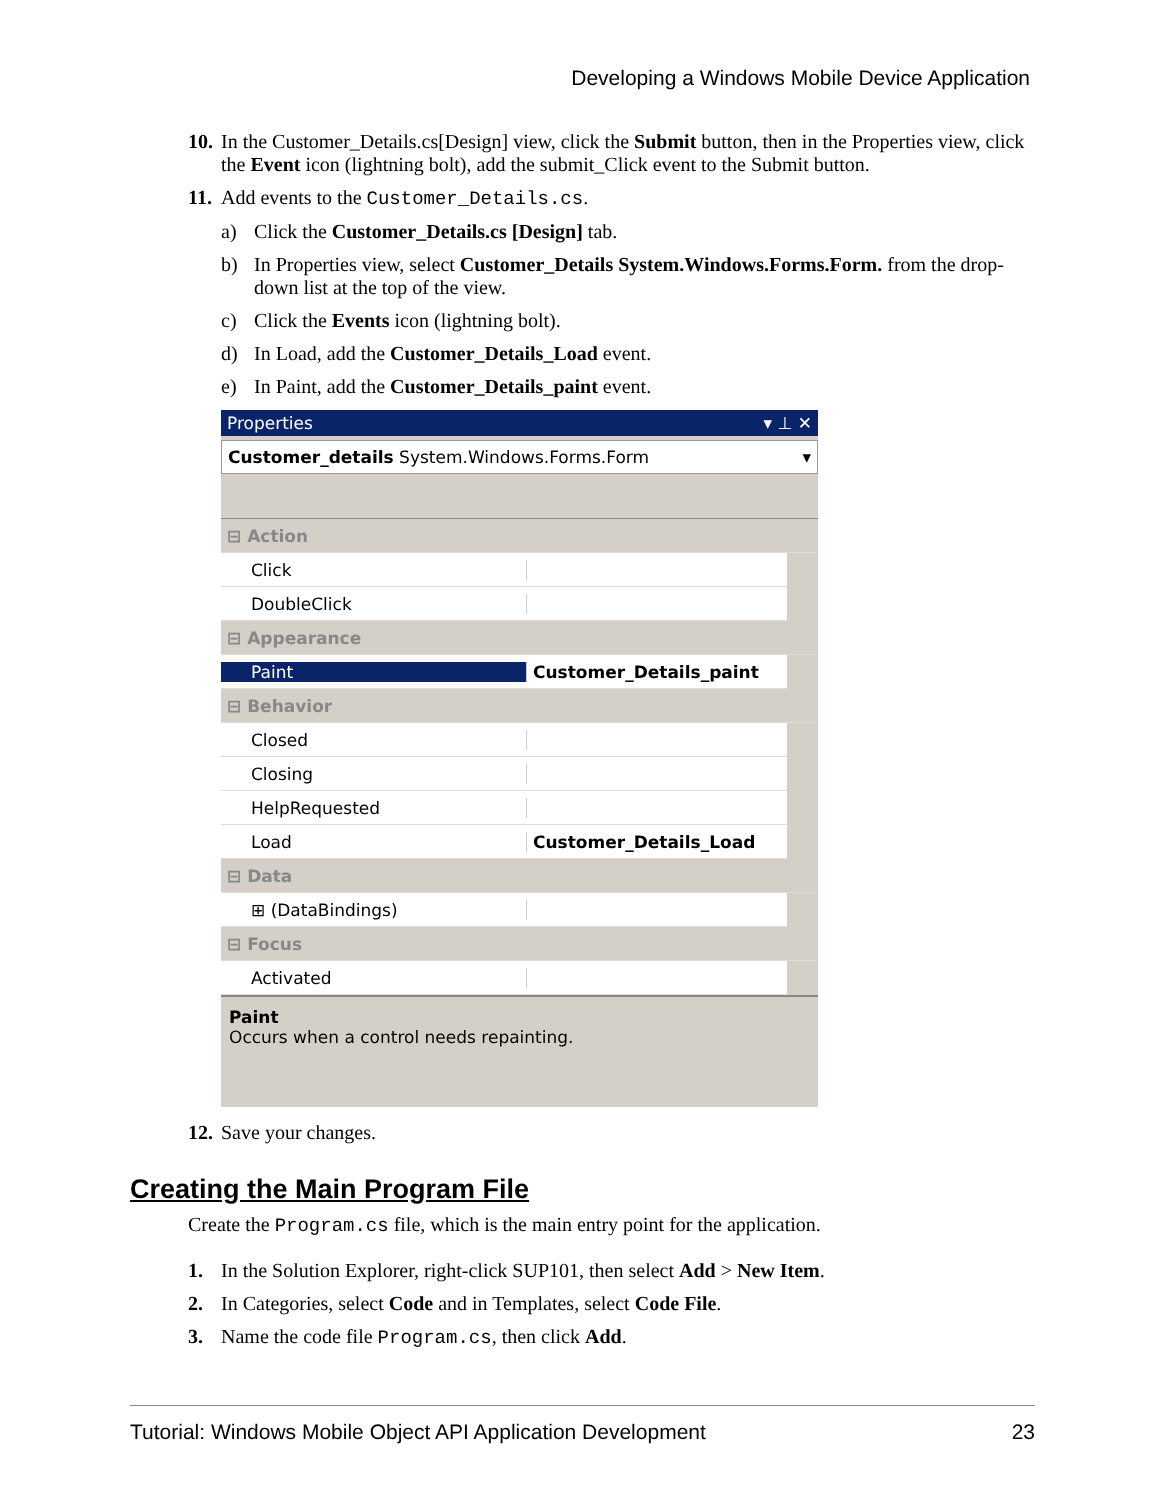Developing a Windows Mobile Device Application
10. In the Customer_Details.cs[Design] view, click the Submit button, then in the Properties view, click the Event icon (lightning bolt), add the submit_Click event to the Submit button.
11. Add events to the Customer_Details.cs.
a) Click the Customer_Details.cs [Design] tab.
b) In Properties view, select Customer_Details System.Windows.Forms.Form. from the drop-down list at the top of the view.
c) Click the Events icon (lightning bolt).
d) In Load, add the Customer_Details_Load event.
e) In Paint, add the Customer_Details_paint event.
Properties ▾ ⊥ ✕
Customer_details System.Windows.Forms.Form ▾
⊟ Action
Click
DoubleClick
⊟ Appearance
Paint Customer_Details_paint
⊟ Behavior
Closed
Closing
HelpRequested
Load Customer_Details_Load
⊟ Data
⊞ (DataBindings)
⊟ Focus
Activated
Paint
Occurs when a control needs repainting.
12. Save your changes.
Creating the Main Program File
Create the Program.cs file, which is the main entry point for the application.
1. In the Solution Explorer, right-click SUP101, then select Add > New Item.
2. In Categories, select Code and in Templates, select Code File.
3. Name the code file Program.cs, then click Add.
Tutorial: Windows Mobile Object API Application Development 23